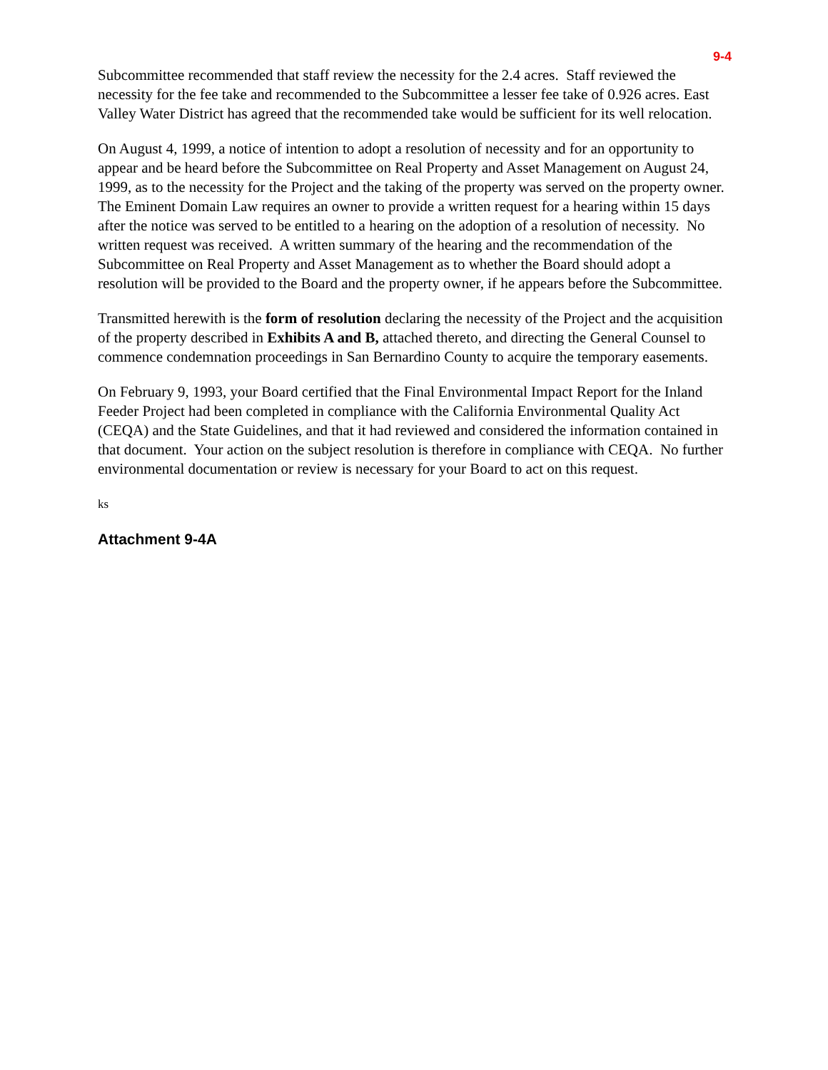9-4
Subcommittee recommended that staff review the necessity for the 2.4 acres. Staff reviewed the necessity for the fee take and recommended to the Subcommittee a lesser fee take of 0.926 acres. East Valley Water District has agreed that the recommended take would be sufficient for its well relocation.
On August 4, 1999, a notice of intention to adopt a resolution of necessity and for an opportunity to appear and be heard before the Subcommittee on Real Property and Asset Management on August 24, 1999, as to the necessity for the Project and the taking of the property was served on the property owner. The Eminent Domain Law requires an owner to provide a written request for a hearing within 15 days after the notice was served to be entitled to a hearing on the adoption of a resolution of necessity. No written request was received. A written summary of the hearing and the recommendation of the Subcommittee on Real Property and Asset Management as to whether the Board should adopt a resolution will be provided to the Board and the property owner, if he appears before the Subcommittee.
Transmitted herewith is the form of resolution declaring the necessity of the Project and the acquisition of the property described in Exhibits A and B, attached thereto, and directing the General Counsel to commence condemnation proceedings in San Bernardino County to acquire the temporary easements.
On February 9, 1993, your Board certified that the Final Environmental Impact Report for the Inland Feeder Project had been completed in compliance with the California Environmental Quality Act (CEQA) and the State Guidelines, and that it had reviewed and considered the information contained in that document. Your action on the subject resolution is therefore in compliance with CEQA. No further environmental documentation or review is necessary for your Board to act on this request.
ks
Attachment 9-4A